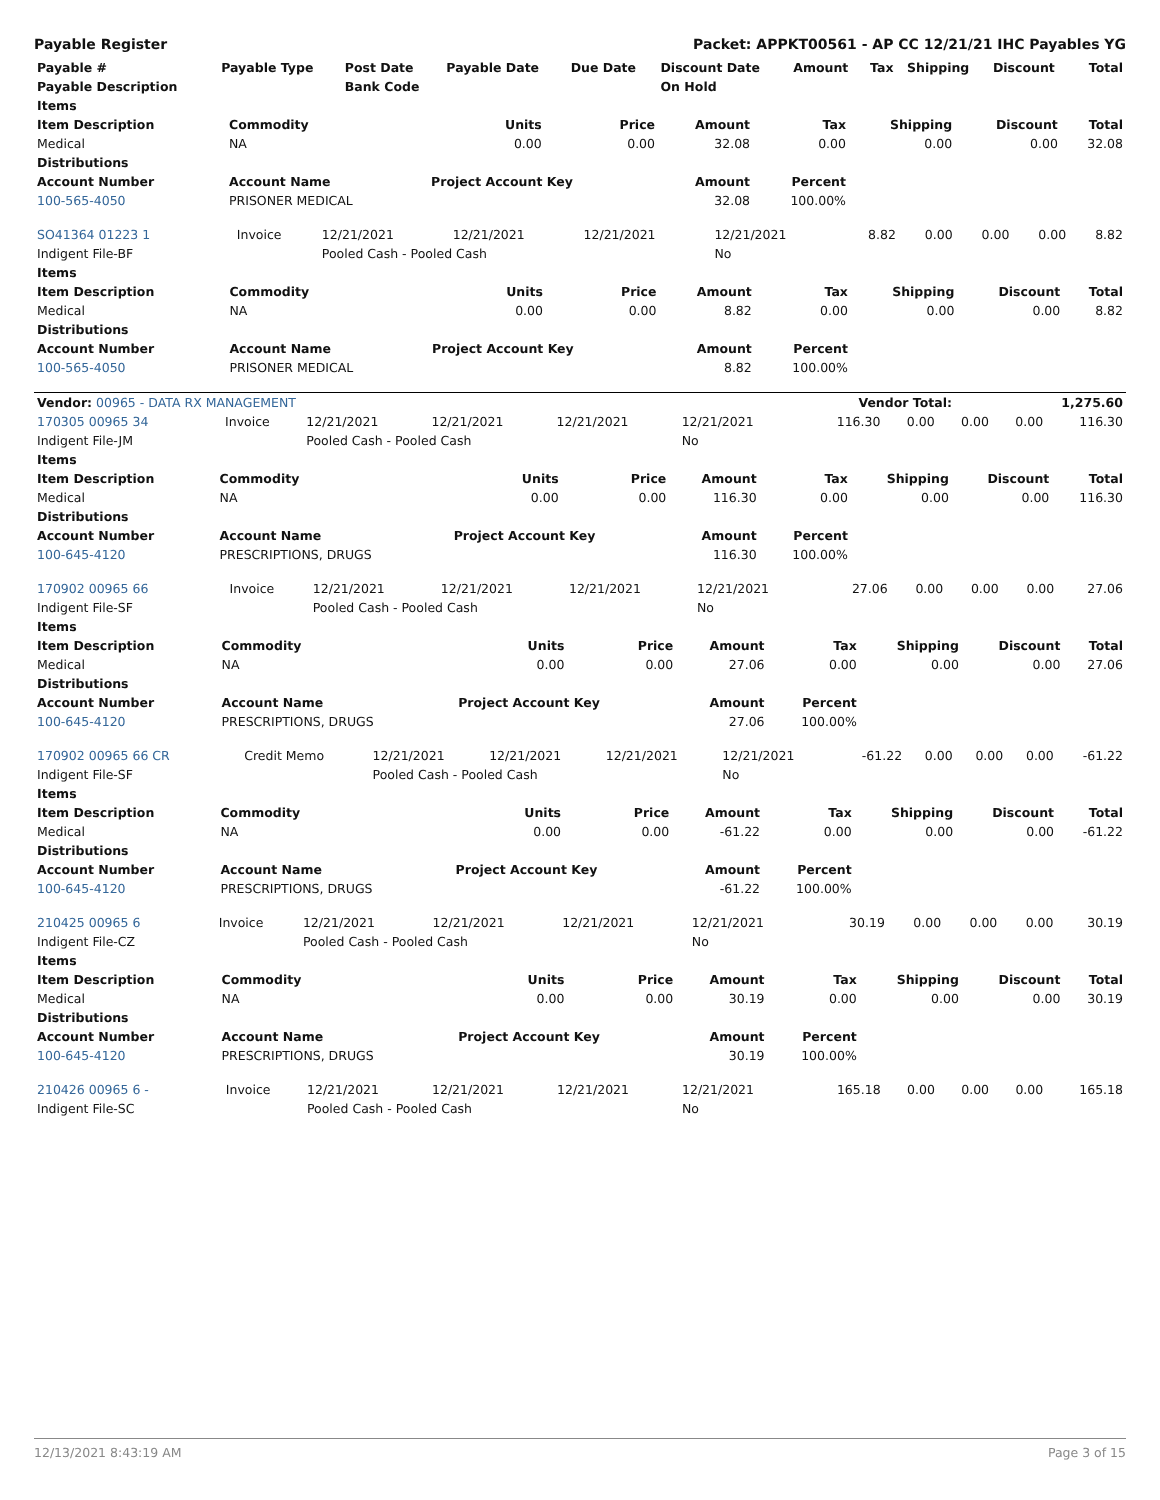Payable Register Packet: APPKT00561 - AP CC 12/21/21 IHC Payables YG
| Payable # | Payable Type | Post Date | Payable Date | Due Date | Discount Date | Amount | Tax | Shipping | Discount | Total |
| --- | --- | --- | --- | --- | --- | --- | --- | --- | --- | --- |
| Payable Description | | Bank Code | | | On Hold | | | | | |
| Items | | | | | | | | |
| --- | --- | --- | --- | --- | --- | --- | --- | --- |
| Item Description | Commodity | Units | Price | Amount | Tax | Shipping | Discount | Total |
| Medical | NA | 0.00 | 0.00 | 32.08 | 0.00 | 0.00 | 0.00 | 32.08 |
| Distributions | | | | | | | | |
| Account Number | Account Name | Project Account Key | | Amount | Percent | | | |
| 100-565-4050 | PRISONER MEDICAL | | | 32.08 | 100.00% | | | |
| SO41364 01223 1 | Invoice | 12/21/2021 | 12/21/2021 | 12/21/2021 | 12/21/2021 | 8.82 | 0.00 | 0.00 | 0.00 | 8.82 |
| Indigent File-BF | | Pooled Cash - Pooled Cash | | | No | | | | | |
| Items | | | | | | | | |
| --- | --- | --- | --- | --- | --- | --- | --- | --- |
| Item Description | Commodity | Units | Price | Amount | Tax | Shipping | Discount | Total |
| Medical | NA | 0.00 | 0.00 | 8.82 | 0.00 | 0.00 | 0.00 | 8.82 |
| Distributions | | | | | | | | |
| Account Number | Account Name | Project Account Key | | Amount | Percent | | | |
| 100-565-4050 | PRISONER MEDICAL | | | 8.82 | 100.00% | | | |
| Vendor: 00965 - DATA RX MANAGEMENT | Vendor Total: | 1,275.60 |
| 170305 00965 34 | Invoice | 12/21/2021 | 12/21/2021 | 12/21/2021 | 12/21/2021 | 116.30 | 0.00 | 0.00 | 0.00 | 116.30 |
| Indigent File-JM | | Pooled Cash - Pooled Cash | | | No | | | | | |
| Items | | | | | | | | |
| --- | --- | --- | --- | --- | --- | --- | --- | --- |
| Item Description | Commodity | Units | Price | Amount | Tax | Shipping | Discount | Total |
| Medical | NA | 0.00 | 0.00 | 116.30 | 0.00 | 0.00 | 0.00 | 116.30 |
| Distributions | | | | | | | | |
| Account Number | Account Name | Project Account Key | | Amount | Percent | | | |
| 100-645-4120 | PRESCRIPTIONS, DRUGS | | | 116.30 | 100.00% | | | |
| 170902 00965 66 | Invoice | 12/21/2021 | 12/21/2021 | 12/21/2021 | 12/21/2021 | 27.06 | 0.00 | 0.00 | 0.00 | 27.06 |
| Indigent File-SF | | Pooled Cash - Pooled Cash | | | No | | | | | |
| Items | | | | | | | | |
| --- | --- | --- | --- | --- | --- | --- | --- | --- |
| Item Description | Commodity | Units | Price | Amount | Tax | Shipping | Discount | Total |
| Medical | NA | 0.00 | 0.00 | 27.06 | 0.00 | 0.00 | 0.00 | 27.06 |
| Distributions | | | | | | | | |
| Account Number | Account Name | Project Account Key | | Amount | Percent | | | |
| 100-645-4120 | PRESCRIPTIONS, DRUGS | | | 27.06 | 100.00% | | | |
| 170902 00965 66 CR | Credit Memo | 12/21/2021 | 12/21/2021 | 12/21/2021 | 12/21/2021 | -61.22 | 0.00 | 0.00 | 0.00 | -61.22 |
| Indigent File-SF | | Pooled Cash - Pooled Cash | | | No | | | | | |
| Items | | | | | | | | |
| --- | --- | --- | --- | --- | --- | --- | --- | --- |
| Item Description | Commodity | Units | Price | Amount | Tax | Shipping | Discount | Total |
| Medical | NA | 0.00 | 0.00 | -61.22 | 0.00 | 0.00 | 0.00 | -61.22 |
| Distributions | | | | | | | | |
| Account Number | Account Name | Project Account Key | | Amount | Percent | | | |
| 100-645-4120 | PRESCRIPTIONS, DRUGS | | | -61.22 | 100.00% | | | |
| 210425 00965 6 | Invoice | 12/21/2021 | 12/21/2021 | 12/21/2021 | 12/21/2021 | 30.19 | 0.00 | 0.00 | 0.00 | 30.19 |
| Indigent File-CZ | | Pooled Cash - Pooled Cash | | | No | | | | | |
| Items | | | | | | | | |
| --- | --- | --- | --- | --- | --- | --- | --- | --- |
| Item Description | Commodity | Units | Price | Amount | Tax | Shipping | Discount | Total |
| Medical | NA | 0.00 | 0.00 | 30.19 | 0.00 | 0.00 | 0.00 | 30.19 |
| Distributions | | | | | | | | |
| Account Number | Account Name | Project Account Key | | Amount | Percent | | | |
| 100-645-4120 | PRESCRIPTIONS, DRUGS | | | 30.19 | 100.00% | | | |
| 210426 00965 6 - | Invoice | 12/21/2021 | 12/21/2021 | 12/21/2021 | 12/21/2021 | 165.18 | 0.00 | 0.00 | 0.00 | 165.18 |
| Indigent File-SC | | Pooled Cash - Pooled Cash | | | No | | | | | |
12/13/2021 8:43:19 AM Page 3 of 15